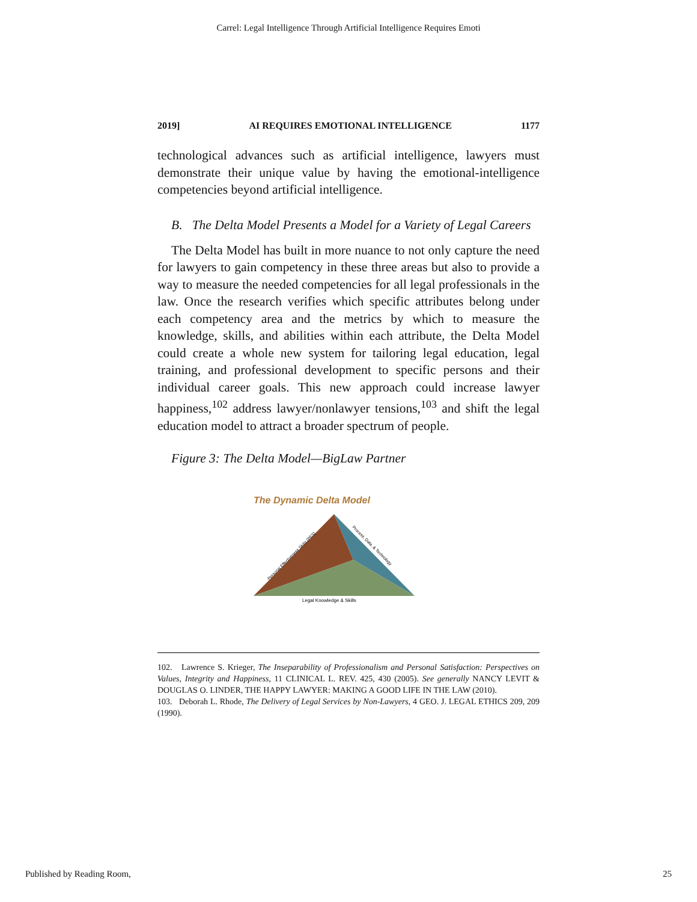Carrel: Legal Intelligence Through Artificial Intelligence Requires Emoti
2019] AI REQUIRES EMOTIONAL INTELLIGENCE 1177
technological advances such as artificial intelligence, lawyers must demonstrate their unique value by having the emotional-intelligence competencies beyond artificial intelligence.
B. The Delta Model Presents a Model for a Variety of Legal Careers
The Delta Model has built in more nuance to not only capture the need for lawyers to gain competency in these three areas but also to provide a way to measure the needed competencies for all legal professionals in the law. Once the research verifies which specific attributes belong under each competency area and the metrics by which to measure the knowledge, skills, and abilities within each attribute, the Delta Model could create a whole new system for tailoring legal education, legal training, and professional development to specific persons and their individual career goals. This new approach could increase lawyer happiness,<sup>102</sup> address lawyer/nonlawyer tensions,<sup>103</sup> and shift the legal education model to attract a broader spectrum of people.
Figure 3: The Delta Model—BigLaw Partner
The Dynamic Delta Model
Personal Effectiveness Skills (PES)
Process, Data, & Technology
Legal Knowledge & Skills
102. Lawrence S. Krieger, The Inseparability of Professionalism and Personal Satisfaction: Perspectives on Values, Integrity and Happiness, 11 CLINICAL L. REV. 425, 430 (2005). See generally NANCY LEVIT & DOUGLAS O. LINDER, THE HAPPY LAWYER: MAKING A GOOD LIFE IN THE LAW (2010).
103. Deborah L. Rhode, The Delivery of Legal Services by Non-Lawyers, 4 GEO. J. LEGAL ETHICS 209, 209 (1990).
Published by Reading Room, 25